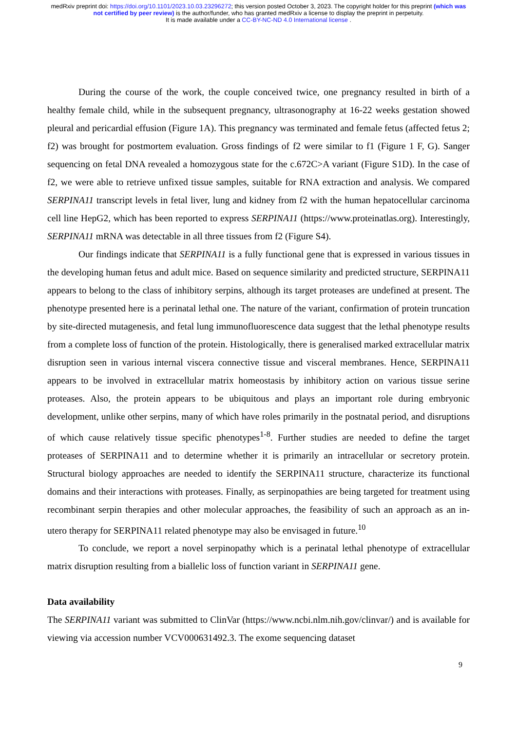medRxiv preprint doi: https://doi.org/10.1101/2023.10.03.23296272; this version posted October 3, 2023. The copyright holder for this preprint (which was not certified by peer review) is the author/funder, who has granted medRxiv a license to display the preprint in perpetuity.
It is made available under a CC-BY-NC-ND 4.0 International license .
During the course of the work, the couple conceived twice, one pregnancy resulted in birth of a healthy female child, while in the subsequent pregnancy, ultrasonography at 16-22 weeks gestation showed pleural and pericardial effusion (Figure 1A). This pregnancy was terminated and female fetus (affected fetus 2; f2) was brought for postmortem evaluation. Gross findings of f2 were similar to f1 (Figure 1 F, G). Sanger sequencing on fetal DNA revealed a homozygous state for the c.672C>A variant (Figure S1D). In the case of f2, we were able to retrieve unfixed tissue samples, suitable for RNA extraction and analysis. We compared SERPINA11 transcript levels in fetal liver, lung and kidney from f2 with the human hepatocellular carcinoma cell line HepG2, which has been reported to express SERPINA11 (https://www.proteinatlas.org). Interestingly, SERPINA11 mRNA was detectable in all three tissues from f2 (Figure S4).
Our findings indicate that SERPINA11 is a fully functional gene that is expressed in various tissues in the developing human fetus and adult mice. Based on sequence similarity and predicted structure, SERPINA11 appears to belong to the class of inhibitory serpins, although its target proteases are undefined at present. The phenotype presented here is a perinatal lethal one. The nature of the variant, confirmation of protein truncation by site-directed mutagenesis, and fetal lung immunofluorescence data suggest that the lethal phenotype results from a complete loss of function of the protein. Histologically, there is generalised marked extracellular matrix disruption seen in various internal viscera connective tissue and visceral membranes. Hence, SERPINA11 appears to be involved in extracellular matrix homeostasis by inhibitory action on various tissue serine proteases. Also, the protein appears to be ubiquitous and plays an important role during embryonic development, unlike other serpins, many of which have roles primarily in the postnatal period, and disruptions of which cause relatively tissue specific phenotypes<sup>1-8</sup>. Further studies are needed to define the target proteases of SERPINA11 and to determine whether it is primarily an intracellular or secretory protein. Structural biology approaches are needed to identify the SERPINA11 structure, characterize its functional domains and their interactions with proteases. Finally, as serpinopathies are being targeted for treatment using recombinant serpin therapies and other molecular approaches, the feasibility of such an approach as an in-utero therapy for SERPINA11 related phenotype may also be envisaged in future.<sup>10</sup>
To conclude, we report a novel serpinopathy which is a perinatal lethal phenotype of extracellular matrix disruption resulting from a biallelic loss of function variant in SERPINA11 gene.
Data availability
The SERPINA11 variant was submitted to ClinVar (https://www.ncbi.nlm.nih.gov/clinvar/) and is available for viewing via accession number VCV000631492.3. The exome sequencing dataset
9